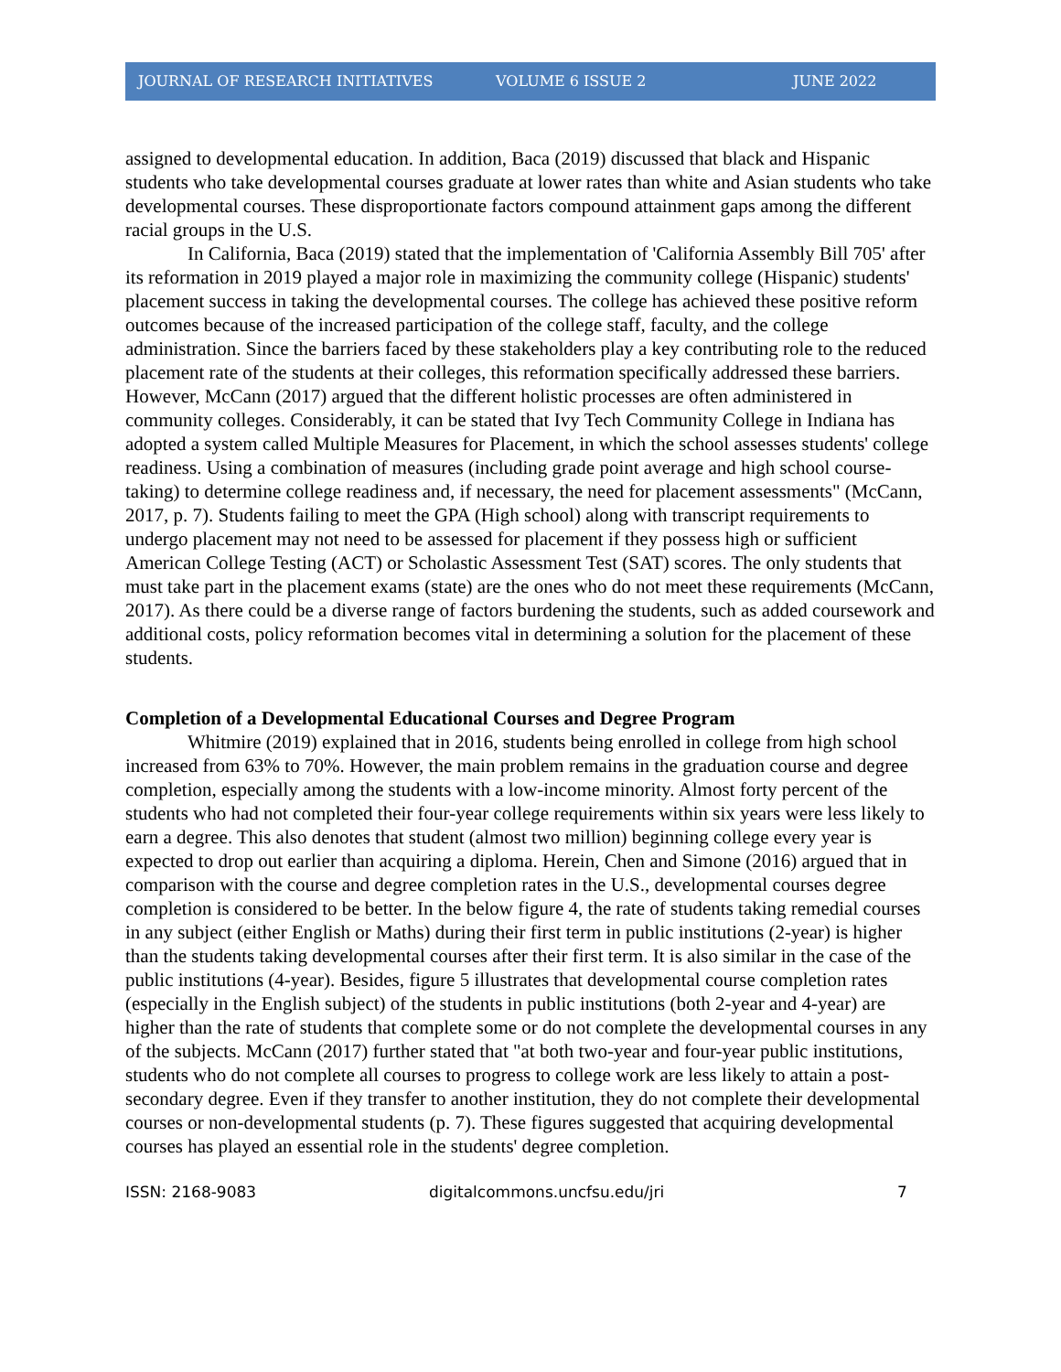JOURNAL OF RESEARCH INITIATIVES VOLUME 6 ISSUE 2 JUNE 2022
assigned to developmental education. In addition, Baca (2019) discussed that black and Hispanic students who take developmental courses graduate at lower rates than white and Asian students who take developmental courses. These disproportionate factors compound attainment gaps among the different racial groups in the U.S.
In California, Baca (2019) stated that the implementation of 'California Assembly Bill 705' after its reformation in 2019 played a major role in maximizing the community college (Hispanic) students' placement success in taking the developmental courses. The college has achieved these positive reform outcomes because of the increased participation of the college staff, faculty, and the college administration. Since the barriers faced by these stakeholders play a key contributing role to the reduced placement rate of the students at their colleges, this reformation specifically addressed these barriers. However, McCann (2017) argued that the different holistic processes are often administered in community colleges. Considerably, it can be stated that Ivy Tech Community College in Indiana has adopted a system called Multiple Measures for Placement, in which the school assesses students' college readiness. Using a combination of measures (including grade point average and high school course-taking) to determine college readiness and, if necessary, the need for placement assessments" (McCann, 2017, p. 7). Students failing to meet the GPA (High school) along with transcript requirements to undergo placement may not need to be assessed for placement if they possess high or sufficient American College Testing (ACT) or Scholastic Assessment Test (SAT) scores. The only students that must take part in the placement exams (state) are the ones who do not meet these requirements (McCann, 2017). As there could be a diverse range of factors burdening the students, such as added coursework and additional costs, policy reformation becomes vital in determining a solution for the placement of these students.
Completion of a Developmental Educational Courses and Degree Program
Whitmire (2019) explained that in 2016, students being enrolled in college from high school increased from 63% to 70%. However, the main problem remains in the graduation course and degree completion, especially among the students with a low-income minority. Almost forty percent of the students who had not completed their four-year college requirements within six years were less likely to earn a degree. This also denotes that student (almost two million) beginning college every year is expected to drop out earlier than acquiring a diploma. Herein, Chen and Simone (2016) argued that in comparison with the course and degree completion rates in the U.S., developmental courses degree completion is considered to be better. In the below figure 4, the rate of students taking remedial courses in any subject (either English or Maths) during their first term in public institutions (2-year) is higher than the students taking developmental courses after their first term. It is also similar in the case of the public institutions (4-year). Besides, figure 5 illustrates that developmental course completion rates (especially in the English subject) of the students in public institutions (both 2-year and 4-year) are higher than the rate of students that complete some or do not complete the developmental courses in any of the subjects. McCann (2017) further stated that "at both two-year and four-year public institutions, students who do not complete all courses to progress to college work are less likely to attain a post-secondary degree. Even if they transfer to another institution, they do not complete their developmental courses or non-developmental students (p. 7). These figures suggested that acquiring developmental courses has played an essential role in the students' degree completion.
ISSN: 2168-9083 digitalcommons.uncfsu.edu/jri 7